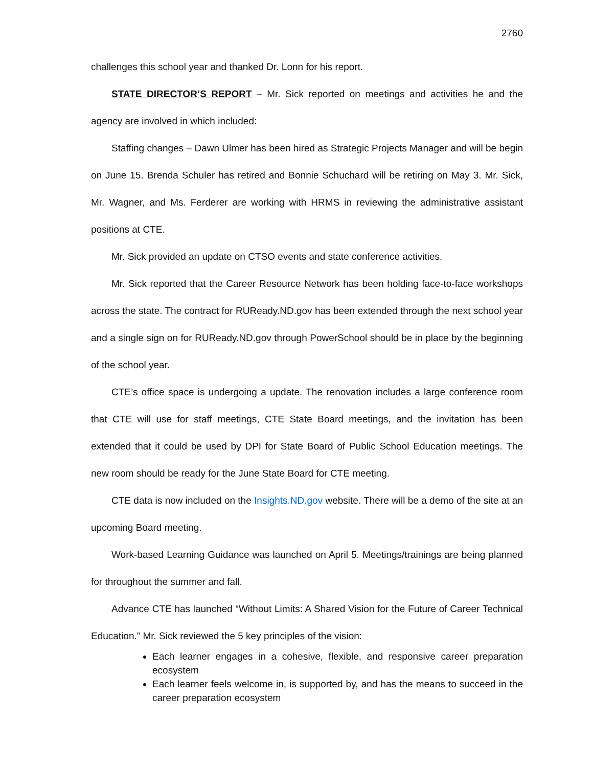2760
challenges this school year and thanked Dr. Lonn for his report.
STATE DIRECTOR’S REPORT – Mr. Sick reported on meetings and activities he and the agency are involved in which included:
Staffing changes – Dawn Ulmer has been hired as Strategic Projects Manager and will be begin on June 15. Brenda Schuler has retired and Bonnie Schuchard will be retiring on May 3. Mr. Sick, Mr. Wagner, and Ms. Ferderer are working with HRMS in reviewing the administrative assistant positions at CTE.
Mr. Sick provided an update on CTSO events and state conference activities.
Mr. Sick reported that the Career Resource Network has been holding face-to-face workshops across the state. The contract for RUReady.ND.gov has been extended through the next school year and a single sign on for RUReady.ND.gov through PowerSchool should be in place by the beginning of the school year.
CTE’s office space is undergoing a update. The renovation includes a large conference room that CTE will use for staff meetings, CTE State Board meetings, and the invitation has been extended that it could be used by DPI for State Board of Public School Education meetings. The new room should be ready for the June State Board for CTE meeting.
CTE data is now included on the Insights.ND.gov website. There will be a demo of the site at an upcoming Board meeting.
Work-based Learning Guidance was launched on April 5. Meetings/trainings are being planned for throughout the summer and fall.
Advance CTE has launched “Without Limits: A Shared Vision for the Future of Career Technical Education.” Mr. Sick reviewed the 5 key principles of the vision:
Each learner engages in a cohesive, flexible, and responsive career preparation ecosystem
Each learner feels welcome in, is supported by, and has the means to succeed in the career preparation ecosystem